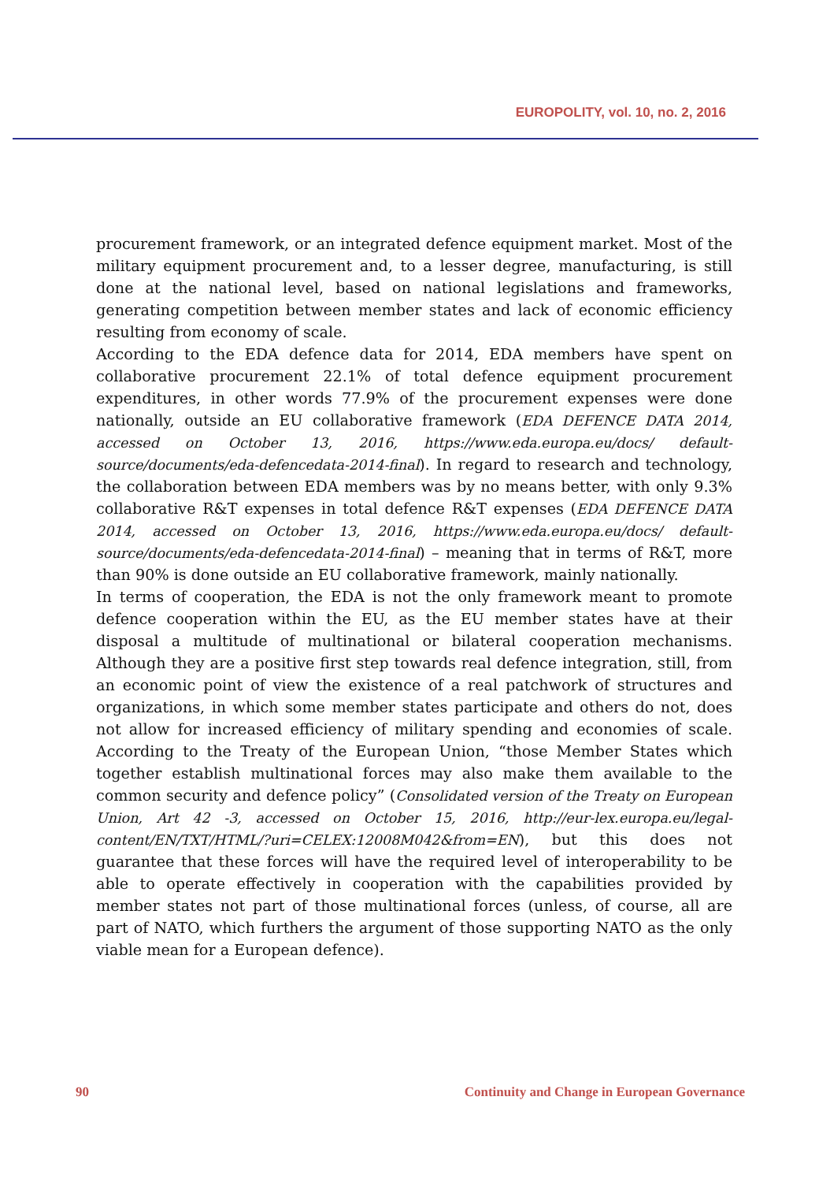EUROPOLITY, vol. 10, no. 2, 2016
procurement framework, or an integrated defence equipment market. Most of the military equipment procurement and, to a lesser degree, manufacturing, is still done at the national level, based on national legislations and frameworks, generating competition between member states and lack of economic efficiency resulting from economy of scale.
According to the EDA defence data for 2014, EDA members have spent on collaborative procurement 22.1% of total defence equipment procurement expenditures, in other words 77.9% of the procurement expenses were done nationally, outside an EU collaborative framework (EDA DEFENCE DATA 2014, accessed on October 13, 2016, https://www.eda.europa.eu/docs/ default-source/documents/eda-defencedata-2014-final). In regard to research and technology, the collaboration between EDA members was by no means better, with only 9.3% collaborative R&T expenses in total defence R&T expenses (EDA DEFENCE DATA 2014, accessed on October 13, 2016, https://www.eda.europa.eu/docs/ default-source/documents/eda-defencedata-2014-final) – meaning that in terms of R&T, more than 90% is done outside an EU collaborative framework, mainly nationally.
In terms of cooperation, the EDA is not the only framework meant to promote defence cooperation within the EU, as the EU member states have at their disposal a multitude of multinational or bilateral cooperation mechanisms. Although they are a positive first step towards real defence integration, still, from an economic point of view the existence of a real patchwork of structures and organizations, in which some member states participate and others do not, does not allow for increased efficiency of military spending and economies of scale. According to the Treaty of the European Union, “those Member States which together establish multinational forces may also make them available to the common security and defence policy” (Consolidated version of the Treaty on European Union, Art 42 -3, accessed on October 15, 2016, http://eur-lex.europa.eu/legal-content/EN/TXT/HTML/?uri=CELEX:12008M042&from=EN), but this does not guarantee that these forces will have the required level of interoperability to be able to operate effectively in cooperation with the capabilities provided by member states not part of those multinational forces (unless, of course, all are part of NATO, which furthers the argument of those supporting NATO as the only viable mean for a European defence).
90 Continuity and Change in European Governance